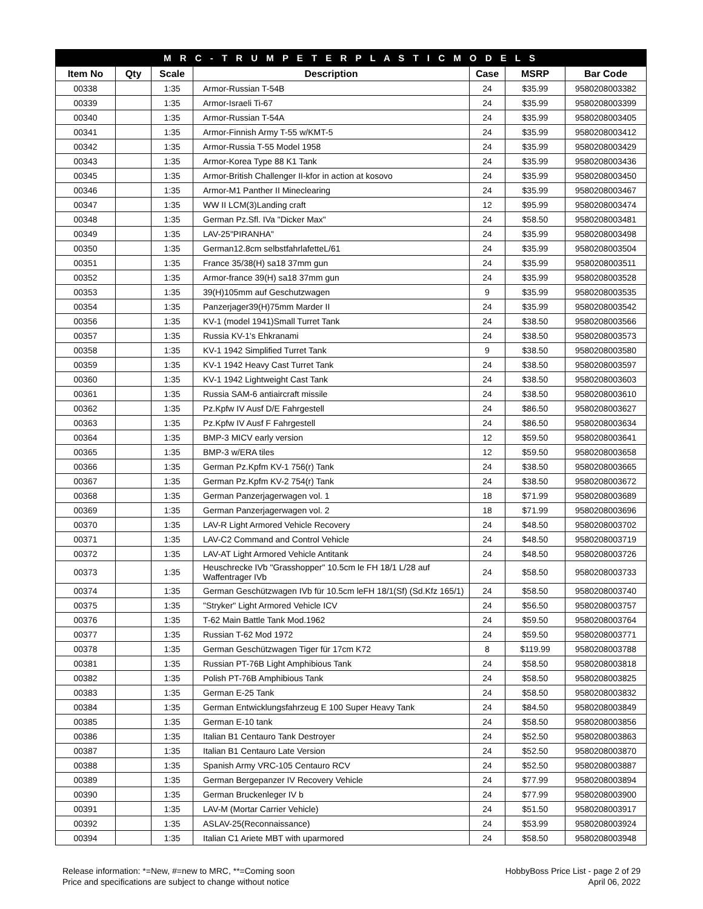| M R C - T R U M P E T E R P L A S T I C M O D E L S | | | | | | |
| Item No | Qty | Scale | Description | Case | MSRP | Bar Code |
| 00338 | | 1:35 | Armor-Russian T-54B | 24 | $35.99 | 9580208003382 |
| 00339 | | 1:35 | Armor-Israeli Ti-67 | 24 | $35.99 | 9580208003399 |
| 00340 | | 1:35 | Armor-Russian T-54A | 24 | $35.99 | 9580208003405 |
| 00341 | | 1:35 | Armor-Finnish Army T-55 w/KMT-5 | 24 | $35.99 | 9580208003412 |
| 00342 | | 1:35 | Armor-Russia T-55 Model 1958 | 24 | $35.99 | 9580208003429 |
| 00343 | | 1:35 | Armor-Korea Type 88 K1 Tank | 24 | $35.99 | 9580208003436 |
| 00345 | | 1:35 | Armor-British Challenger II-kfor in action at kosovo | 24 | $35.99 | 9580208003450 |
| 00346 | | 1:35 | Armor-M1 Panther II Mineclearing | 24 | $35.99 | 9580208003467 |
| 00347 | | 1:35 | WW II LCM(3)Landing craft | 12 | $95.99 | 9580208003474 |
| 00348 | | 1:35 | German Pz.Sfl. IVa "Dicker Max" | 24 | $58.50 | 9580208003481 |
| 00349 | | 1:35 | LAV-25"PIRANHA" | 24 | $35.99 | 9580208003498 |
| 00350 | | 1:35 | German12.8cm selbstfahrlafetteL/61 | 24 | $35.99 | 9580208003504 |
| 00351 | | 1:35 | France 35/38(H) sa18 37mm gun | 24 | $35.99 | 9580208003511 |
| 00352 | | 1:35 | Armor-france 39(H) sa18 37mm gun | 24 | $35.99 | 9580208003528 |
| 00353 | | 1:35 | 39(H)105mm auf Geschutzwagen | 9 | $35.99 | 9580208003535 |
| 00354 | | 1:35 | Panzerjager39(H)75mm Marder II | 24 | $35.99 | 9580208003542 |
| 00356 | | 1:35 | KV-1 (model 1941)Small Turret Tank | 24 | $38.50 | 9580208003566 |
| 00357 | | 1:35 | Russia KV-1's Ehkranami | 24 | $38.50 | 9580208003573 |
| 00358 | | 1:35 | KV-1 1942 Simplified Turret Tank | 9 | $38.50 | 9580208003580 |
| 00359 | | 1:35 | KV-1 1942 Heavy Cast Turret Tank | 24 | $38.50 | 9580208003597 |
| 00360 | | 1:35 | KV-1 1942 Lightweight Cast Tank | 24 | $38.50 | 9580208003603 |
| 00361 | | 1:35 | Russia SAM-6 antiaircraft missile | 24 | $38.50 | 9580208003610 |
| 00362 | | 1:35 | Pz.Kpfw IV Ausf D/E Fahrgestell | 24 | $86.50 | 9580208003627 |
| 00363 | | 1:35 | Pz.Kpfw IV Ausf F Fahrgestell | 24 | $86.50 | 9580208003634 |
| 00364 | | 1:35 | BMP-3 MICV early version | 12 | $59.50 | 9580208003641 |
| 00365 | | 1:35 | BMP-3 w/ERA tiles | 12 | $59.50 | 9580208003658 |
| 00366 | | 1:35 | German Pz.Kpfm KV-1 756(r) Tank | 24 | $38.50 | 9580208003665 |
| 00367 | | 1:35 | German Pz.Kpfm KV-2 754(r) Tank | 24 | $38.50 | 9580208003672 |
| 00368 | | 1:35 | German Panzerjagerwagen vol. 1 | 18 | $71.99 | 9580208003689 |
| 00369 | | 1:35 | German Panzerjagerwagen vol. 2 | 18 | $71.99 | 9580208003696 |
| 00370 | | 1:35 | LAV-R Light Armored Vehicle Recovery | 24 | $48.50 | 9580208003702 |
| 00371 | | 1:35 | LAV-C2 Command and Control Vehicle | 24 | $48.50 | 9580208003719 |
| 00372 | | 1:35 | LAV-AT Light Armored Vehicle Antitank | 24 | $48.50 | 9580208003726 |
| 00373 | | 1:35 | Heuschrecke IVb "Grasshopper" 10.5cm le FH 18/1 L/28 auf Waffentrager IVb | 24 | $58.50 | 9580208003733 |
| 00374 | | 1:35 | German Geschützwagen IVb für 10.5cm leFH 18/1(Sf) (Sd.Kfz 165/1) | 24 | $58.50 | 9580208003740 |
| 00375 | | 1:35 | "Stryker" Light Armored Vehicle ICV | 24 | $56.50 | 9580208003757 |
| 00376 | | 1:35 | T-62 Main Battle Tank Mod.1962 | 24 | $59.50 | 9580208003764 |
| 00377 | | 1:35 | Russian T-62 Mod 1972 | 24 | $59.50 | 9580208003771 |
| 00378 | | 1:35 | German Geschützwagen Tiger für 17cm K72 | 8 | $119.99 | 9580208003788 |
| 00381 | | 1:35 | Russian PT-76B Light Amphibious Tank | 24 | $58.50 | 9580208003818 |
| 00382 | | 1:35 | Polish PT-76B Amphibious Tank | 24 | $58.50 | 9580208003825 |
| 00383 | | 1:35 | German E-25 Tank | 24 | $58.50 | 9580208003832 |
| 00384 | | 1:35 | German Entwicklungsfahrzeug E 100 Super Heavy Tank | 24 | $84.50 | 9580208003849 |
| 00385 | | 1:35 | German E-10 tank | 24 | $58.50 | 9580208003856 |
| 00386 | | 1:35 | Italian B1 Centauro Tank Destroyer | 24 | $52.50 | 9580208003863 |
| 00387 | | 1:35 | Italian B1 Centauro Late Version | 24 | $52.50 | 9580208003870 |
| 00388 | | 1:35 | Spanish Army VRC-105 Centauro RCV | 24 | $52.50 | 9580208003887 |
| 00389 | | 1:35 | German Bergepanzer IV Recovery Vehicle | 24 | $77.99 | 9580208003894 |
| 00390 | | 1:35 | German Bruckenleger IV b | 24 | $77.99 | 9580208003900 |
| 00391 | | 1:35 | LAV-M (Mortar Carrier Vehicle) | 24 | $51.50 | 9580208003917 |
| 00392 | | 1:35 | ASLAV-25(Reconnaissance) | 24 | $53.99 | 9580208003924 |
| 00394 | | 1:35 | Italian C1 Ariete MBT with uparmored | 24 | $58.50 | 9580208003948 |
Release information: *=New, #=new to MRC, **=Coming soon
Price and specifications are subject to change without notice
HobbyBoss Price List - page 2 of 29
April 06, 2022